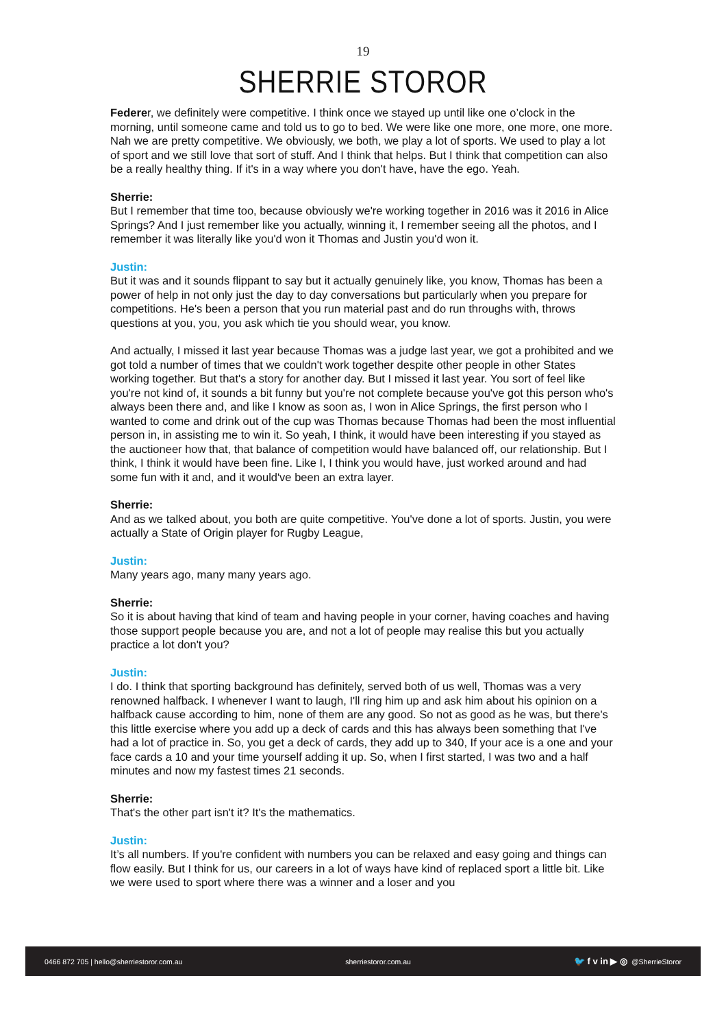19
SHERRIE STOROR
Federer, we definitely were competitive. I think once we stayed up until like one o’clock in the morning, until someone came and told us to go to bed. We were like one more, one more, one more. Nah we are pretty competitive. We obviously, we both, we play a lot of sports. We used to play a lot of sport and we still love that sort of stuff. And I think that helps. But I think that competition can also be a really healthy thing. If it's in a way where you don't have, have the ego. Yeah.
Sherrie:
But I remember that time too, because obviously we're working together in 2016 was it 2016 in Alice Springs? And I just remember like you actually, winning it, I remember seeing all the photos, and I remember it was literally like you'd won it Thomas and Justin you'd won it.
Justin:
But it was and it sounds flippant to say but it actually genuinely like, you know, Thomas has been a power of help in not only just the day to day conversations but particularly when you prepare for competitions. He's been a person that you run material past and do run throughs with, throws questions at you, you, you ask which tie you should wear, you know.
And actually, I missed it last year because Thomas was a judge last year, we got a prohibited and we got told a number of times that we couldn't work together despite other people in other States working together. But that's a story for another day. But I missed it last year. You sort of feel like you're not kind of, it sounds a bit funny but you're not complete because you've got this person who's always been there and, and like I know as soon as, I won in Alice Springs, the first person who I wanted to come and drink out of the cup was Thomas because Thomas had been the most influential person in, in assisting me to win it. So yeah, I think, it would have been interesting if you stayed as the auctioneer how that, that balance of competition would have balanced off, our relationship. But I think, I think it would have been fine. Like I, I think you would have, just worked around and had some fun with it and, and it would've been an extra layer.
Sherrie:
And as we talked about, you both are quite competitive. You've done a lot of sports. Justin, you were actually a State of Origin player for Rugby League,
Justin:
Many years ago, many many years ago.
Sherrie:
So it is about having that kind of team and having people in your corner, having coaches and having those support people because you are, and not a lot of people may realise this but you actually practice a lot don't you?
Justin:
I do. I think that sporting background has definitely, served both of us well, Thomas was a very renowned halfback. I whenever I want to laugh, I'll ring him up and ask him about his opinion on a halfback cause according to him, none of them are any good. So not as good as he was, but there's this little exercise where you add up a deck of cards and this has always been something that I've had a lot of practice in. So, you get a deck of cards, they add up to 340, If your ace is a one and your face cards a 10 and your time yourself adding it up. So, when I first started, I was two and a half minutes and now my fastest times 21 seconds.
Sherrie:
That's the other part isn't it? It's the mathematics.
Justin:
It’s all numbers. If you're confident with numbers you can be relaxed and easy going and things can flow easily. But I think for us, our careers in a lot of ways have kind of replaced sport a little bit. Like we were used to sport where there was a winner and a loser and you
0466 872 705 | hello@sherriestoror.com.au sherriestoror.com.au 🐦 f v in ▶ ◎ @SherrieStoror